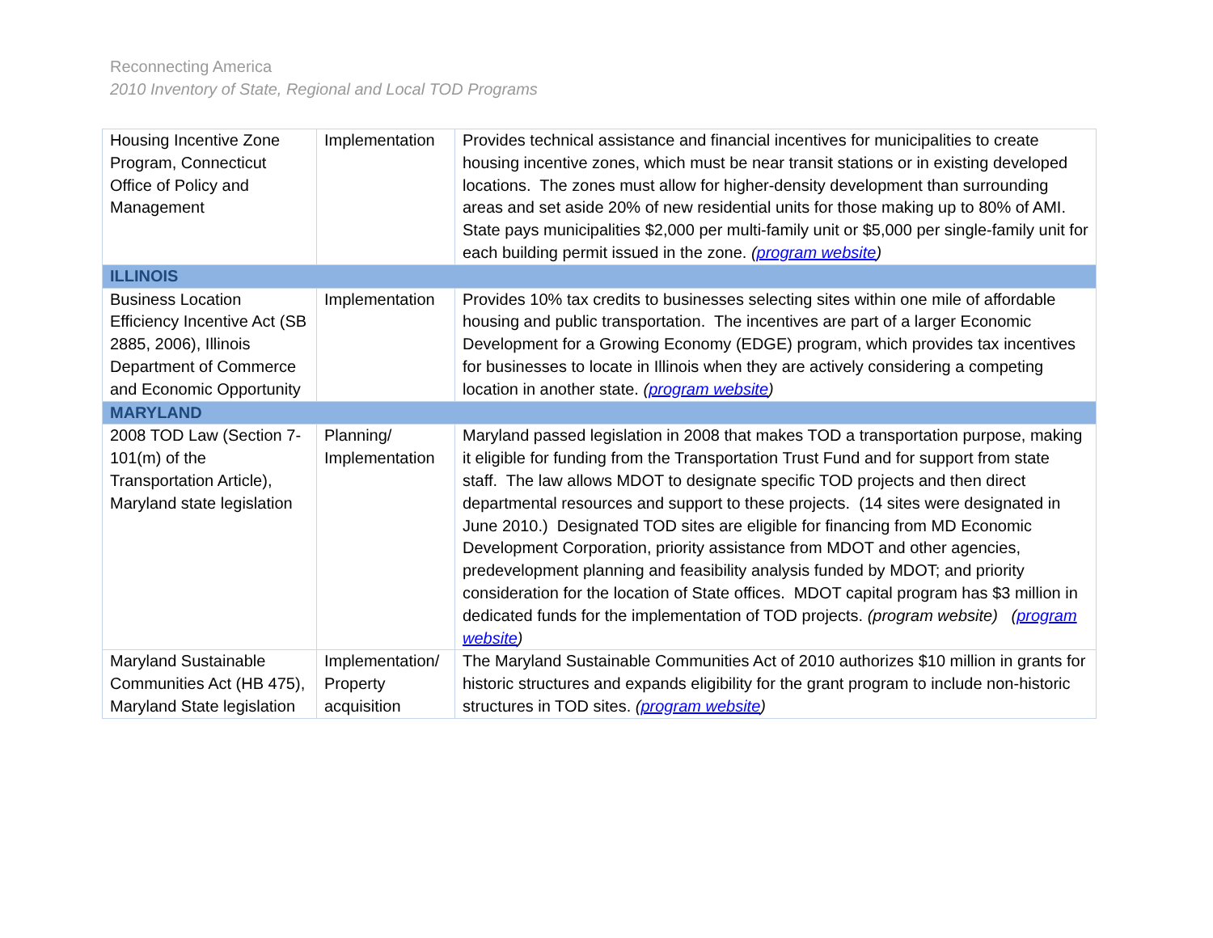Reconnecting America
2010 Inventory of State, Regional and Local TOD Programs
| Housing Incentive Zone Program, Connecticut Office of Policy and Management | Implementation | Provides technical assistance and financial incentives for municipalities to create housing incentive zones, which must be near transit stations or in existing developed locations. The zones must allow for higher-density development than surrounding areas and set aside 20% of new residential units for those making up to 80% of AMI. State pays municipalities $2,000 per multi-family unit or $5,000 per single-family unit for each building permit issued in the zone. ( program website ) |
| ILLINOIS | | |
| Business Location Efficiency Incentive Act (SB 2885, 2006), Illinois Department of Commerce and Economic Opportunity | Implementation | Provides 10% tax credits to businesses selecting sites within one mile of affordable housing and public transportation. The incentives are part of a larger Economic Development for a Growing Economy (EDGE) program, which provides tax incentives for businesses to locate in Illinois when they are actively considering a competing location in another state. ( program website ) |
| MARYLAND | | |
| 2008 TOD Law (Section 7-101(m) of the Transportation Article), Maryland state legislation | Planning/ Implementation | Maryland passed legislation in 2008 that makes TOD a transportation purpose, making it eligible for funding from the Transportation Trust Fund and for support from state staff. The law allows MDOT to designate specific TOD projects and then direct departmental resources and support to these projects. (14 sites were designated in June 2010.) Designated TOD sites are eligible for financing from MD Economic Development Corporation, priority assistance from MDOT and other agencies, predevelopment planning and feasibility analysis funded by MDOT; and priority consideration for the location of State offices. MDOT capital program has $3 million in dedicated funds for the implementation of TOD projects. (program website) ( program website ) |
| Maryland Sustainable Communities Act (HB 475), Maryland State legislation | Implementation/ Property acquisition | The Maryland Sustainable Communities Act of 2010 authorizes $10 million in grants for historic structures and expands eligibility for the grant program to include non-historic structures in TOD sites. ( program website ) |